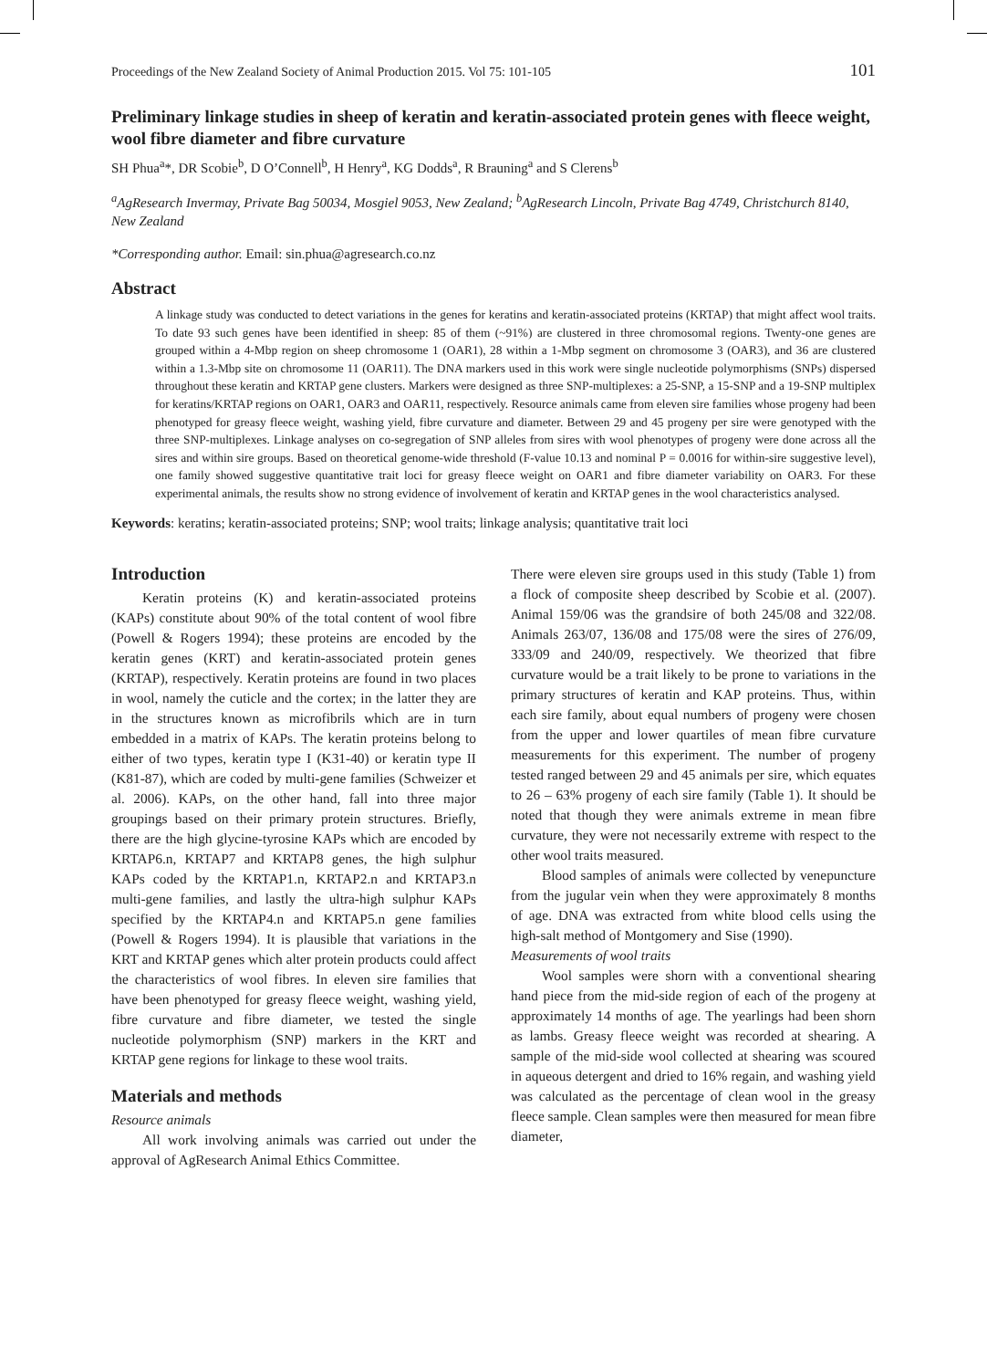Proceedings of the New Zealand Society of Animal Production 2015. Vol 75: 101-105 101
Preliminary linkage studies in sheep of keratin and keratin-associated protein genes with fleece weight, wool fibre diameter and fibre curvature
SH Phua<sup>a</sup>*, DR Scobie<sup>b</sup>, D O’Connell<sup>b</sup>, H Henry<sup>a</sup>, KG Dodds<sup>a</sup>, R Brauning<sup>a</sup> and S Clerens<sup>b</sup>
<sup>a</sup> AgResearch Invermay, Private Bag 50034, Mosgiel 9053, New Zealand; <sup>b</sup>AgResearch Lincoln, Private Bag 4749, Christchurch 8140, New Zealand
*Corresponding author. Email: sin.phua@agresearch.co.nz
Abstract
A linkage study was conducted to detect variations in the genes for keratins and keratin-associated proteins (KRTAP) that might affect wool traits. To date 93 such genes have been identified in sheep: 85 of them (~91%) are clustered in three chromosomal regions. Twenty-one genes are grouped within a 4-Mbp region on sheep chromosome 1 (OAR1), 28 within a 1-Mbp segment on chromosome 3 (OAR3), and 36 are clustered within a 1.3-Mbp site on chromosome 11 (OAR11). The DNA markers used in this work were single nucleotide polymorphisms (SNPs) dispersed throughout these keratin and KRTAP gene clusters. Markers were designed as three SNP-multiplexes: a 25-SNP, a 15-SNP and a 19-SNP multiplex for keratins/KRTAP regions on OAR1, OAR3 and OAR11, respectively. Resource animals came from eleven sire families whose progeny had been phenotyped for greasy fleece weight, washing yield, fibre curvature and diameter. Between 29 and 45 progeny per sire were genotyped with the three SNP-multiplexes. Linkage analyses on co-segregation of SNP alleles from sires with wool phenotypes of progeny were done across all the sires and within sire groups. Based on theoretical genome-wide threshold (F-value 10.13 and nominal P = 0.0016 for within-sire suggestive level), one family showed suggestive quantitative trait loci for greasy fleece weight on OAR1 and fibre diameter variability on OAR3. For these experimental animals, the results show no strong evidence of involvement of keratin and KRTAP genes in the wool characteristics analysed.
Keywords: keratins; keratin-associated proteins; SNP; wool traits; linkage analysis; quantitative trait loci
Introduction
Keratin proteins (K) and keratin-associated proteins (KAPs) constitute about 90% of the total content of wool fibre (Powell & Rogers 1994); these proteins are encoded by the keratin genes (KRT) and keratin-associated protein genes (KRTAP), respectively. Keratin proteins are found in two places in wool, namely the cuticle and the cortex; in the latter they are in the structures known as microfibrils which are in turn embedded in a matrix of KAPs. The keratin proteins belong to either of two types, keratin type I (K31-40) or keratin type II (K81-87), which are coded by multi-gene families (Schweizer et al. 2006). KAPs, on the other hand, fall into three major groupings based on their primary protein structures. Briefly, there are the high glycine-tyrosine KAPs which are encoded by KRTAP6.n, KRTAP7 and KRTAP8 genes, the high sulphur KAPs coded by the KRTAP1.n, KRTAP2.n and KRTAP3.n multi-gene families, and lastly the ultra-high sulphur KAPs specified by the KRTAP4.n and KRTAP5.n gene families (Powell & Rogers 1994). It is plausible that variations in the KRT and KRTAP genes which alter protein products could affect the characteristics of wool fibres. In eleven sire families that have been phenotyped for greasy fleece weight, washing yield, fibre curvature and fibre diameter, we tested the single nucleotide polymorphism (SNP) markers in the KRT and KRTAP gene regions for linkage to these wool traits.
Materials and methods
Resource animals
All work involving animals was carried out under the approval of AgResearch Animal Ethics Committee.
There were eleven sire groups used in this study (Table 1) from a flock of composite sheep described by Scobie et al. (2007). Animal 159/06 was the grandsire of both 245/08 and 322/08. Animals 263/07, 136/08 and 175/08 were the sires of 276/09, 333/09 and 240/09, respectively. We theorized that fibre curvature would be a trait likely to be prone to variations in the primary structures of keratin and KAP proteins. Thus, within each sire family, about equal numbers of progeny were chosen from the upper and lower quartiles of mean fibre curvature measurements for this experiment. The number of progeny tested ranged between 29 and 45 animals per sire, which equates to 26 – 63% progeny of each sire family (Table 1). It should be noted that though they were animals extreme in mean fibre curvature, they were not necessarily extreme with respect to the other wool traits measured.
Blood samples of animals were collected by venepuncture from the jugular vein when they were approximately 8 months of age. DNA was extracted from white blood cells using the high-salt method of Montgomery and Sise (1990).
Measurements of wool traits
Wool samples were shorn with a conventional shearing hand piece from the mid-side region of each of the progeny at approximately 14 months of age. The yearlings had been shorn as lambs. Greasy fleece weight was recorded at shearing. A sample of the mid-side wool collected at shearing was scoured in aqueous detergent and dried to 16% regain, and washing yield was calculated as the percentage of clean wool in the greasy fleece sample. Clean samples were then measured for mean fibre diameter,